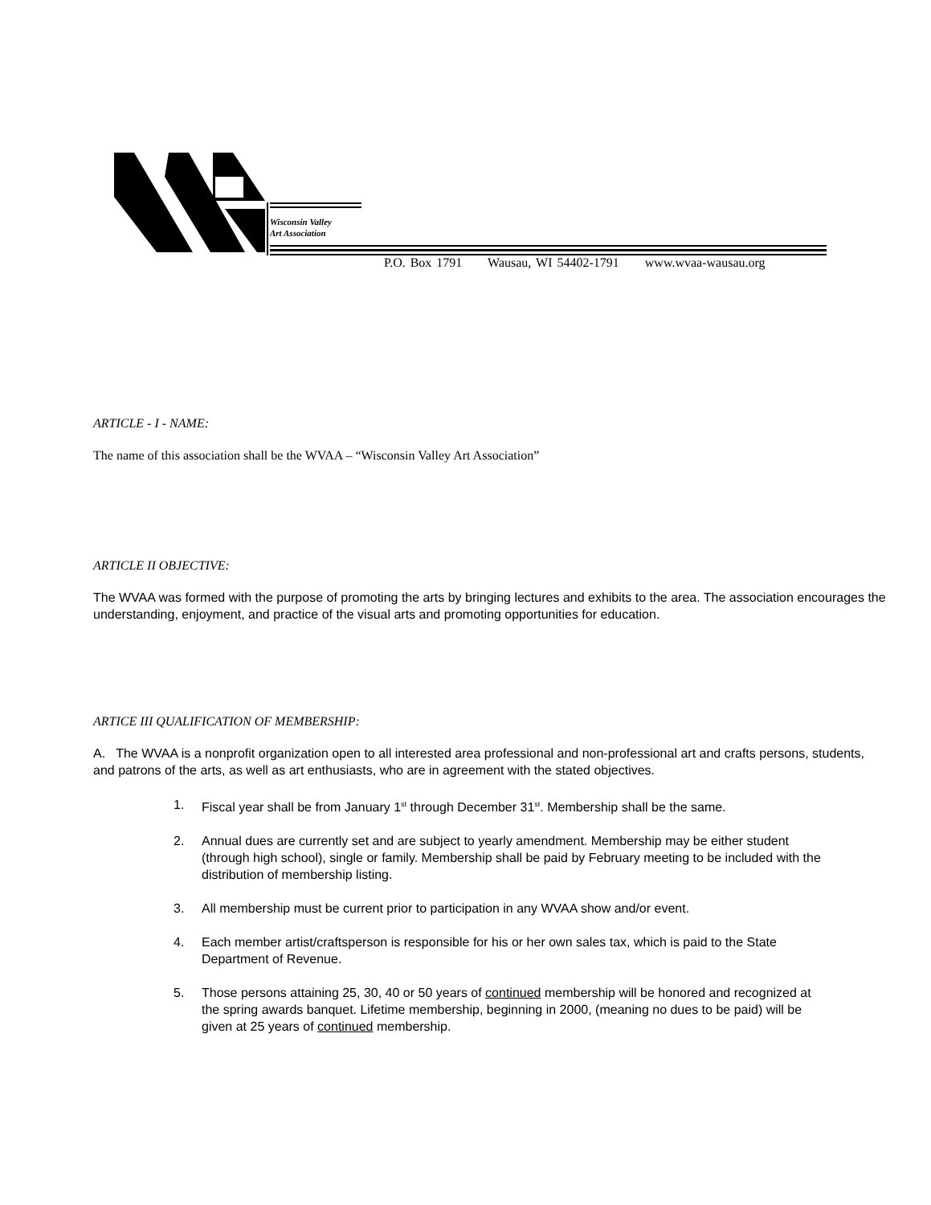Wisconsin Valley
Art Association
P.O. Box 1791 Wausau, WI 54402-1791 www.wvaa-wausau.org
ARTICLE - I - NAME:
The name of this association shall be the WVAA – “Wisconsin Valley Art Association”
ARTICLE II OBJECTIVE:
The WVAA was formed with the purpose of promoting the arts by bringing lectures and exhibits to the area. The association encourages the understanding, enjoyment, and practice of the visual arts and promoting opportunities for education.
ARTICE III QUALIFICATION OF MEMBERSHIP:
A. The WVAA is a nonprofit organization open to all interested area professional and non-professional art and crafts persons, students, and patrons of the arts, as well as art enthusiasts, who are in agreement with the stated objectives.
1. Fiscal year shall be from January 1<sup>st</sup> through December 31<sup>st</sup>. Membership shall be the same.
2. Annual dues are currently set and are subject to yearly amendment. Membership may be either student (through high school), single or family. Membership shall be paid by February meeting to be included with the distribution of membership listing.
3. All membership must be current prior to participation in any WVAA show and/or event.
4. Each member artist/craftsperson is responsible for his or her own sales tax, which is paid to the State Department of Revenue.
5. Those persons attaining 25, 30, 40 or 50 years of continued membership will be honored and recognized at the spring awards banquet. Lifetime membership, beginning in 2000, (meaning no dues to be paid) will be given at 25 years of continued membership.